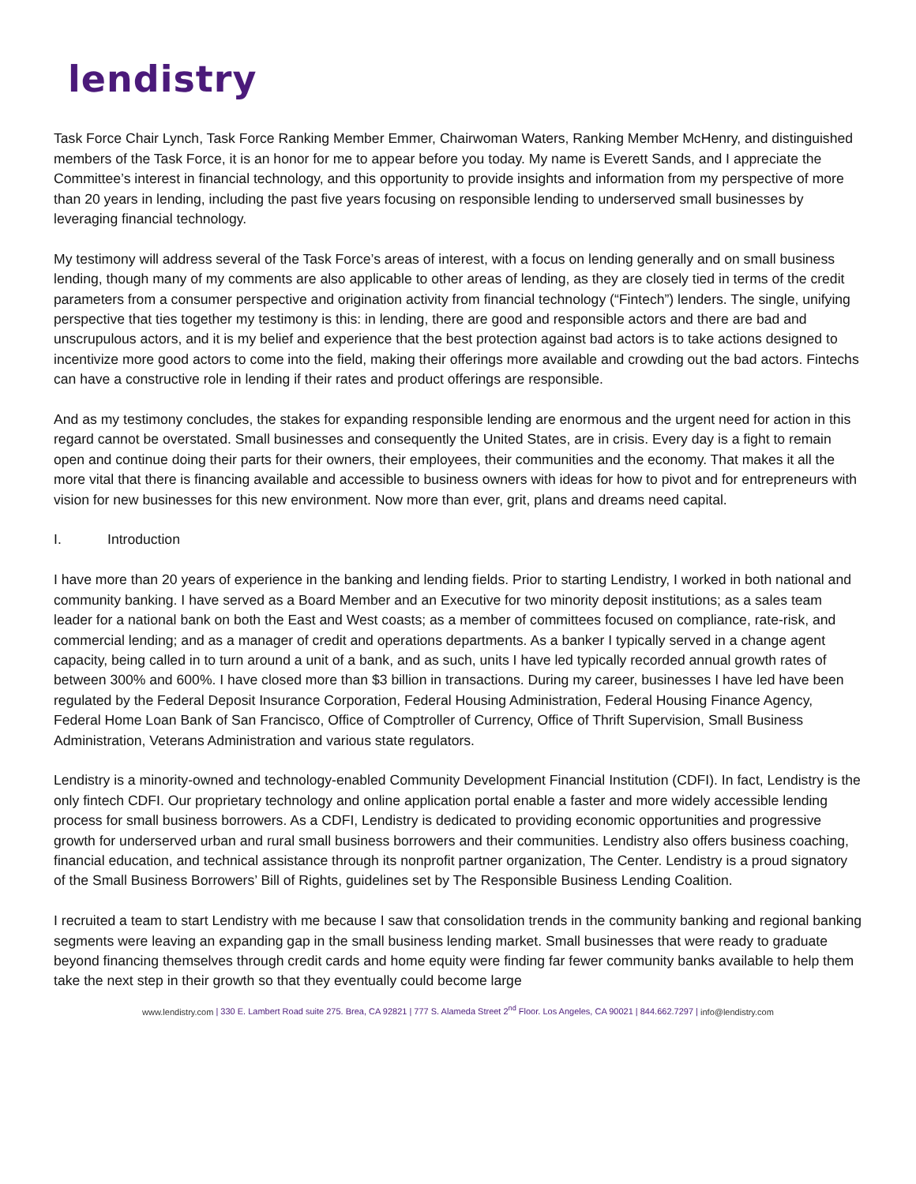lendistry
Task Force Chair Lynch, Task Force Ranking Member Emmer, Chairwoman Waters, Ranking Member McHenry, and distinguished members of the Task Force, it is an honor for me to appear before you today. My name is Everett Sands, and I appreciate the Committee’s interest in financial technology, and this opportunity to provide insights and information from my perspective of more than 20 years in lending, including the past five years focusing on responsible lending to underserved small businesses by leveraging financial technology.
My testimony will address several of the Task Force’s areas of interest, with a focus on lending generally and on small business lending, though many of my comments are also applicable to other areas of lending, as they are closely tied in terms of the credit parameters from a consumer perspective and origination activity from financial technology (“Fintech”) lenders. The single, unifying perspective that ties together my testimony is this: in lending, there are good and responsible actors and there are bad and unscrupulous actors, and it is my belief and experience that the best protection against bad actors is to take actions designed to incentivize more good actors to come into the field, making their offerings more available and crowding out the bad actors. Fintechs can have a constructive role in lending if their rates and product offerings are responsible.
And as my testimony concludes, the stakes for expanding responsible lending are enormous and the urgent need for action in this regard cannot be overstated. Small businesses and consequently the United States, are in crisis. Every day is a fight to remain open and continue doing their parts for their owners, their employees, their communities and the economy. That makes it all the more vital that there is financing available and accessible to business owners with ideas for how to pivot and for entrepreneurs with vision for new businesses for this new environment. Now more than ever, grit, plans and dreams need capital.
I. Introduction
I have more than 20 years of experience in the banking and lending fields. Prior to starting Lendistry, I worked in both national and community banking. I have served as a Board Member and an Executive for two minority deposit institutions; as a sales team leader for a national bank on both the East and West coasts; as a member of committees focused on compliance, rate-risk, and commercial lending; and as a manager of credit and operations departments. As a banker I typically served in a change agent capacity, being called in to turn around a unit of a bank, and as such, units I have led typically recorded annual growth rates of between 300% and 600%. I have closed more than $3 billion in transactions. During my career, businesses I have led have been regulated by the Federal Deposit Insurance Corporation, Federal Housing Administration, Federal Housing Finance Agency, Federal Home Loan Bank of San Francisco, Office of Comptroller of Currency, Office of Thrift Supervision, Small Business Administration, Veterans Administration and various state regulators.
Lendistry is a minority-owned and technology-enabled Community Development Financial Institution (CDFI). In fact, Lendistry is the only fintech CDFI. Our proprietary technology and online application portal enable a faster and more widely accessible lending process for small business borrowers. As a CDFI, Lendistry is dedicated to providing economic opportunities and progressive growth for underserved urban and rural small business borrowers and their communities. Lendistry also offers business coaching, financial education, and technical assistance through its nonprofit partner organization, The Center. Lendistry is a proud signatory of the Small Business Borrowers’ Bill of Rights, guidelines set by The Responsible Business Lending Coalition.
I recruited a team to start Lendistry with me because I saw that consolidation trends in the community banking and regional banking segments were leaving an expanding gap in the small business lending market. Small businesses that were ready to graduate beyond financing themselves through credit cards and home equity were finding far fewer community banks available to help them take the next step in their growth so that they eventually could become large
www.lendistry.com | 330 E. Lambert Road suite 275. Brea, CA 92821 | 777 S. Alameda Street 2<sup>nd</sup> Floor. Los Angeles, CA 90021 | 844.662.7297 | info@lendistry.com